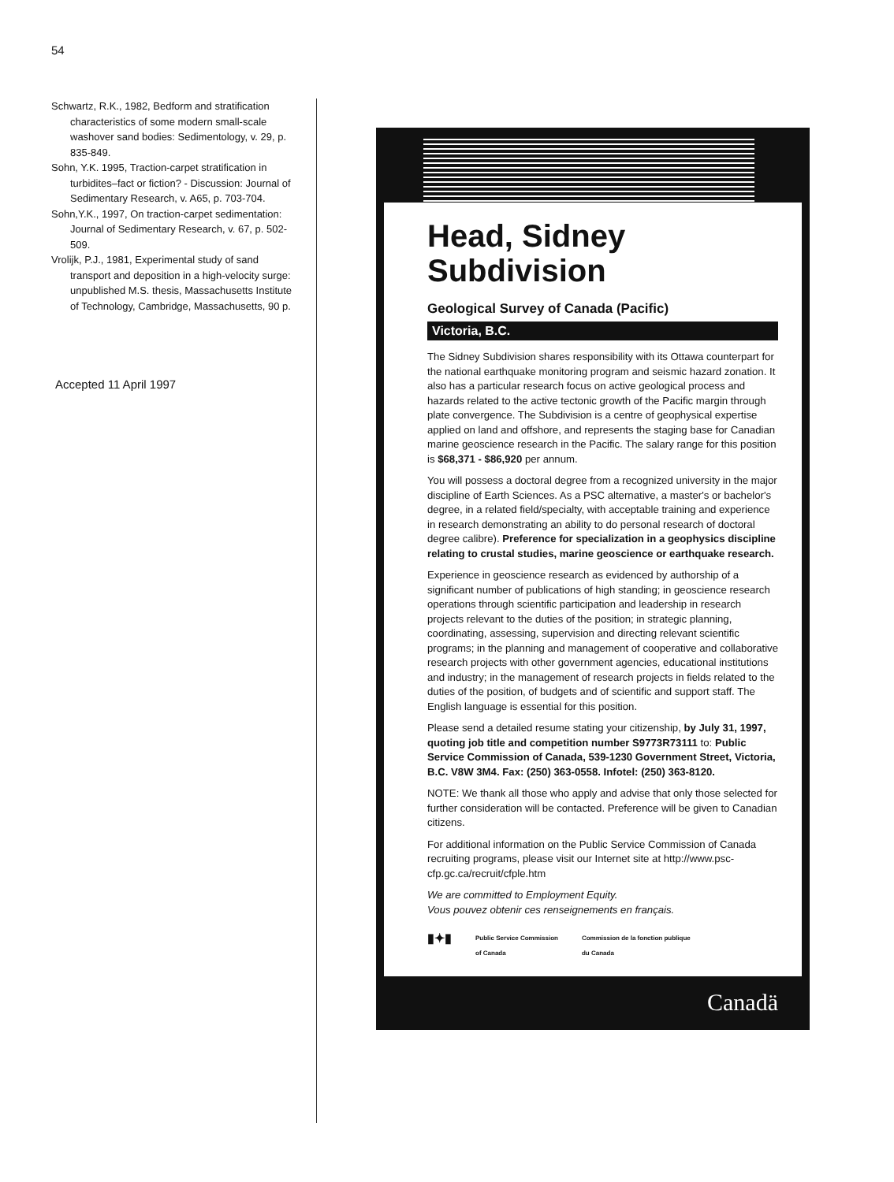54
Schwartz, R.K., 1982, Bedform and stratification characteristics of some modern small-scale washover sand bodies: Sedimentology, v. 29, p. 835-849.
Sohn, Y.K. 1995, Traction-carpet stratification in turbidites–fact or fiction? - Discussion: Journal of Sedimentary Research, v. A65, p. 703-704.
Sohn,Y.K., 1997, On traction-carpet sedimentation: Journal of Sedimentary Research, v. 67, p. 502-509.
Vrolijk, P.J., 1981, Experimental study of sand transport and deposition in a high-velocity surge: unpublished M.S. thesis, Massachusetts Institute of Technology, Cambridge, Massachusetts, 90 p.
Accepted 11 April 1997
Head, Sidney
Subdivision
Geological Survey of Canada (Pacific)
Victoria, B.C.
The Sidney Subdivision shares responsibility with its Ottawa counterpart for the national earthquake monitoring program and seismic hazard zonation. It also has a particular research focus on active geological process and hazards related to the active tectonic growth of the Pacific margin through plate convergence. The Subdivision is a centre of geophysical expertise applied on land and offshore, and represents the staging base for Canadian marine geoscience research in the Pacific. The salary range for this position is $68,371 - $86,920 per annum.
You will possess a doctoral degree from a recognized university in the major discipline of Earth Sciences. As a PSC alternative, a master's or bachelor's degree, in a related field/specialty, with acceptable training and experience in research demonstrating an ability to do personal research of doctoral degree calibre). Preference for specialization in a geophysics discipline relating to crustal studies, marine geoscience or earthquake research.
Experience in geoscience research as evidenced by authorship of a significant number of publications of high standing; in geoscience research operations through scientific participation and leadership in research projects relevant to the duties of the position; in strategic planning, coordinating, assessing, supervision and directing relevant scientific programs; in the planning and management of cooperative and collaborative research projects with other government agencies, educational institutions and industry; in the management of research projects in fields related to the duties of the position, of budgets and of scientific and support staff. The English language is essential for this position.
Please send a detailed resume stating your citizenship, by July 31, 1997, quoting job title and competition number S9773R73111 to: Public Service Commission of Canada, 539-1230 Government Street, Victoria, B.C. V8W 3M4. Fax: (250) 363-0558. Infotel: (250) 363-8120.
NOTE: We thank all those who apply and advise that only those selected for further consideration will be contacted. Preference will be given to Canadian citizens.
For additional information on the Public Service Commission of Canada recruiting programs, please visit our Internet site at http://www.psc-cfp.gc.ca/recruit/cfple.htm
We are committed to Employment Equity.
Vous pouvez obtenir ces renseignements en français.
▮✦▮ Public Service Commission
of Canada Commission de la fonction publique
du Canada
Canadä